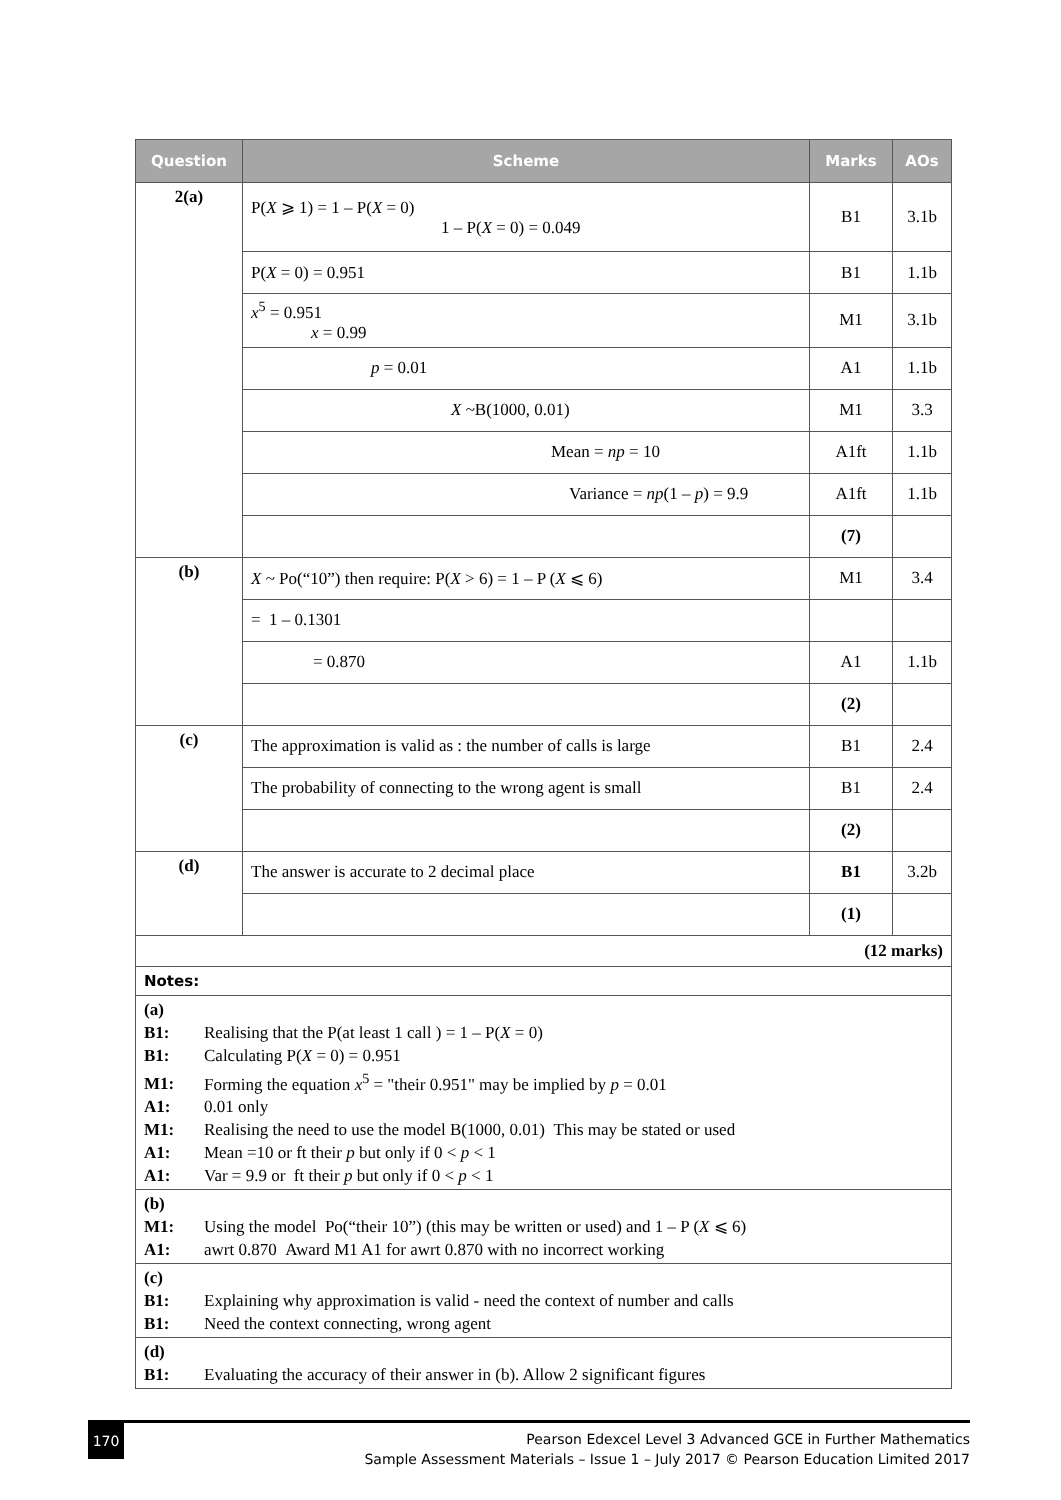| Question | Scheme | Marks | AOs |
| --- | --- | --- | --- |
| 2(a) | P( X ⩾ 1) = 1 – P( X = 0) 1 – P( X = 0) = 0.049 | B1 | 3.1b |
| | P( X = 0) = 0.951 | B1 | 1.1b |
| | x<sup>5</sup> = 0.951 x = 0.99 | M1 | 3.1b |
| | p = 0.01 | A1 | 1.1b |
| | X ~B(1000, 0.01) | M1 | 3.3 |
| | Mean = np = 10 | A1ft | 1.1b |
| | Variance = np (1 – p ) = 9.9 | A1ft | 1.1b |
| | | (7) | |
| (b) | X ~ Po(“10”) then require: P( X > 6) = 1 – P ( X ⩽ 6) | M1 | 3.4 |
| | = 1 – 0.1301 | | |
| | = 0.870 | A1 | 1.1b |
| | | (2) | |
| (c) | The approximation is valid as : the number of calls is large | B1 | 2.4 |
| | The probability of connecting to the wrong agent is small | B1 | 2.4 |
| | | (2) | |
| (d) | The answer is accurate to 2 decimal place | B1 | 3.2b |
| | | (1) | |
| (12 marks) | | | |
| Notes: | | | |
| (a) B1: Realising that the P(at least 1 call ) = 1 – P( X = 0) B1: Calculating P( X = 0) = 0.951 M1: Forming the equation x<sup>5</sup> = "their 0.951" may be implied by p = 0.01 A1: 0.01 only M1: Realising the need to use the model B(1000, 0.01) This may be stated or used A1: Mean =10 or ft their p but only if 0 < p < 1 A1: Var = 9.9 or ft their p but only if 0 < p < 1 | | | |
| (b) M1: Using the model Po(“their 10”) (this may be written or used) and 1 – P ( X ⩽ 6) A1: awrt 0.870 Award M1 A1 for awrt 0.870 with no incorrect working | | | |
| (c) B1: Explaining why approximation is valid - need the context of number and calls B1: Need the context connecting, wrong agent | | | |
| (d) B1: Evaluating the accuracy of their answer in (b). Allow 2 significant figures | | | |
170
Pearson Edexcel Level 3 Advanced GCE in Further Mathematics
Sample Assessment Materials – Issue 1 – July 2017 © Pearson Education Limited 2017